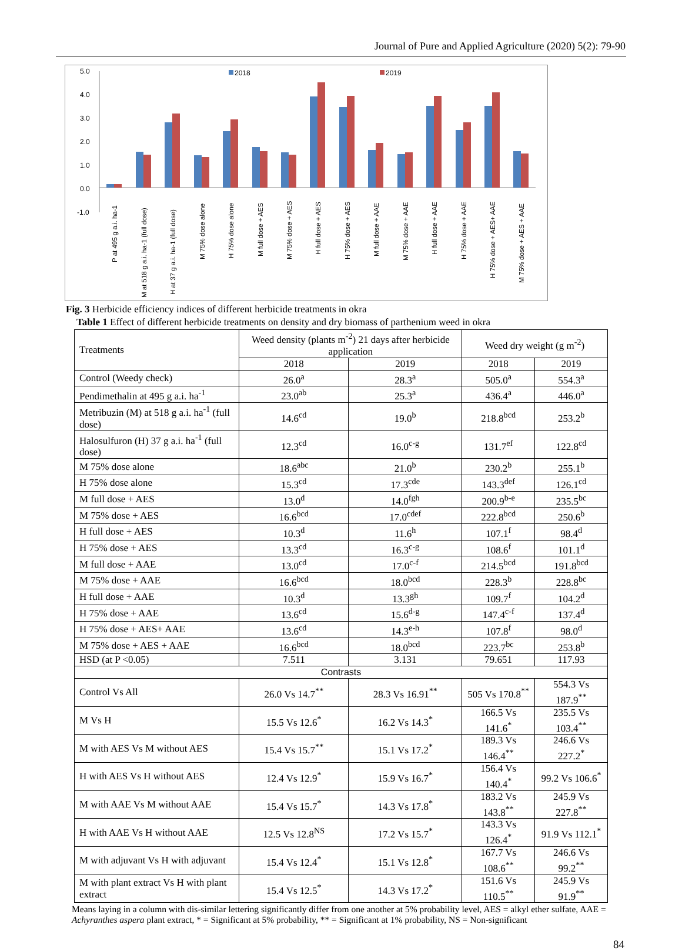Journal of Pure and Applied Agriculture (2020) 5(2): 79-90
5.0
4.0
3.0
2.0
1.0
0.0
-1.0
2018
2019
P at 495 g a.i. ha-1
M at 518 g a.i. ha-1 (full dose)
H at 37 g a.i. ha-1 (full dose)
M 75% dose alone
H 75% dose alone
M full dose + AES
M 75% dose + AES
H full dose + AES
H 75% dose + AES
M full dose + AAE
M 75% dose + AAE
H full dose + AAE
H 75% dose + AAE
H 75% dose + AES+ AAE
M 75% dose + AES + AAE
Fig. 3 Herbicide efficiency indices of different herbicide treatments in okra
Table 1 Effect of different herbicide treatments on density and dry biomass of parthenium weed in okra
| Treatments | Weed density (plants m<sup>-2</sup>) 21 days after herbicide application | | Weed dry weight (g m<sup>-2</sup>) | |
| --- | --- | --- | --- | --- |
| | 2018 | 2019 | 2018 | 2019 |
| Control (Weedy check) | 26.0<sup>a</sup> | 28.3<sup>a</sup> | 505.0<sup>a</sup> | 554.3<sup>a</sup> |
| Pendimethalin at 495 g a.i. ha<sup>-1</sup> | 23.0<sup>ab</sup> | 25.3<sup>a</sup> | 436.4<sup>a</sup> | 446.0<sup>a</sup> |
| Metribuzin (M) at 518 g a.i. ha<sup>-1</sup> (full dose) | 14.6<sup>cd</sup> | 19.0<sup>b</sup> | 218.8<sup>bcd</sup> | 253.2<sup>b</sup> |
| Halosulfuron (H) 37 g a.i. ha<sup>-1</sup> (full dose) | 12.3<sup>cd</sup> | 16.0<sup>c-g</sup> | 131.7<sup>ef</sup> | 122.8<sup>cd</sup> |
| M 75% dose alone | 18.6<sup>abc</sup> | 21.0<sup>b</sup> | 230.2<sup>b</sup> | 255.1<sup>b</sup> |
| H 75% dose alone | 15.3<sup>cd</sup> | 17.3<sup>cde</sup> | 143.3<sup>def</sup> | 126.1<sup>cd</sup> |
| M full dose + AES | 13.0<sup>d</sup> | 14.0<sup>fgh</sup> | 200.9<sup>b-e</sup> | 235.5<sup>bc</sup> |
| M 75% dose + AES | 16.6<sup>bcd</sup> | 17.0<sup>cdef</sup> | 222.8<sup>bcd</sup> | 250.6<sup>b</sup> |
| H full dose + AES | 10.3<sup>d</sup> | 11.6<sup>h</sup> | 107.1<sup>f</sup> | 98.4<sup>d</sup> |
| H 75% dose + AES | 13.3<sup>cd</sup> | 16.3<sup>c-g</sup> | 108.6<sup>f</sup> | 101.1<sup>d</sup> |
| M full dose + AAE | 13.0<sup>cd</sup> | 17.0<sup>c-f</sup> | 214.5<sup>bcd</sup> | 191.8<sup>bcd</sup> |
| M 75% dose + AAE | 16.6<sup>bcd</sup> | 18.0<sup>bcd</sup> | 228.3<sup>b</sup> | 228.8<sup>bc</sup> |
| H full dose + AAE | 10.3<sup>d</sup> | 13.3<sup>gh</sup> | 109.7<sup>f</sup> | 104.2<sup>d</sup> |
| H 75% dose + AAE | 13.6<sup>cd</sup> | 15.6<sup>d-g</sup> | 147.4<sup>c-f</sup> | 137.4<sup>d</sup> |
| H 75% dose + AES+ AAE | 13.6<sup>cd</sup> | 14.3<sup>e-h</sup> | 107.8<sup>f</sup> | 98.0<sup>d</sup> |
| M 75% dose + AES + AAE | 16.6<sup>bcd</sup> | 18.0<sup>bcd</sup> | 223.7<sup>bc</sup> | 253.8<sup>b</sup> |
| HSD (at P <0.05) | 7.511 | 3.131 | 79.651 | 117.93 |
| Contrasts | | | | |
| Control Vs All | 26.0 Vs 14.7<sup>**</sup> | 28.3 Vs 16.91<sup>**</sup> | 505 Vs 170.8<sup>**</sup> | 554.3 Vs 187.9<sup>**</sup> |
| M Vs H | 15.5 Vs 12.6<sup>*</sup> | 16.2 Vs 14.3<sup>*</sup> | 166.5 Vs 141.6<sup>*</sup> | 235.5 Vs 103.4<sup>**</sup> |
| M with AES Vs M without AES | 15.4 Vs 15.7<sup>**</sup> | 15.1 Vs 17.2<sup>*</sup> | 189.3 Vs 146.4<sup>**</sup> | 246.6 Vs 227.2<sup>*</sup> |
| H with AES Vs H without AES | 12.4 Vs 12.9<sup>*</sup> | 15.9 Vs 16.7<sup>*</sup> | 156.4 Vs 140.4<sup>*</sup> | 99.2 Vs 106.6<sup>*</sup> |
| M with AAE Vs M without AAE | 15.4 Vs 15.7<sup>*</sup> | 14.3 Vs 17.8<sup>*</sup> | 183.2 Vs 143.8<sup>**</sup> | 245.9 Vs 227.8<sup>**</sup> |
| H with AAE Vs H without AAE | 12.5 Vs 12.8<sup>NS</sup> | 17.2 Vs 15.7<sup>*</sup> | 143.3 Vs 126.4<sup>*</sup> | 91.9 Vs 112.1<sup>*</sup> |
| M with adjuvant Vs H with adjuvant | 15.4 Vs 12.4<sup>*</sup> | 15.1 Vs 12.8<sup>*</sup> | 167.7 Vs 108.6<sup>**</sup> | 246.6 Vs 99.2<sup>**</sup> |
| M with plant extract Vs H with plant extract | 15.4 Vs 12.5<sup>*</sup> | 14.3 Vs 17.2<sup>*</sup> | 151.6 Vs 110.5<sup>**</sup> | 245.9 Vs 91.9<sup>**</sup> |
Means laying in a column with dis-similar lettering significantly differ from one another at 5% probability level, AES = alkyl ether sulfate, AAE = Achyranthes aspera plant extract, * = Significant at 5% probability, ** = Significant at 1% probability, NS = Non-significant
84